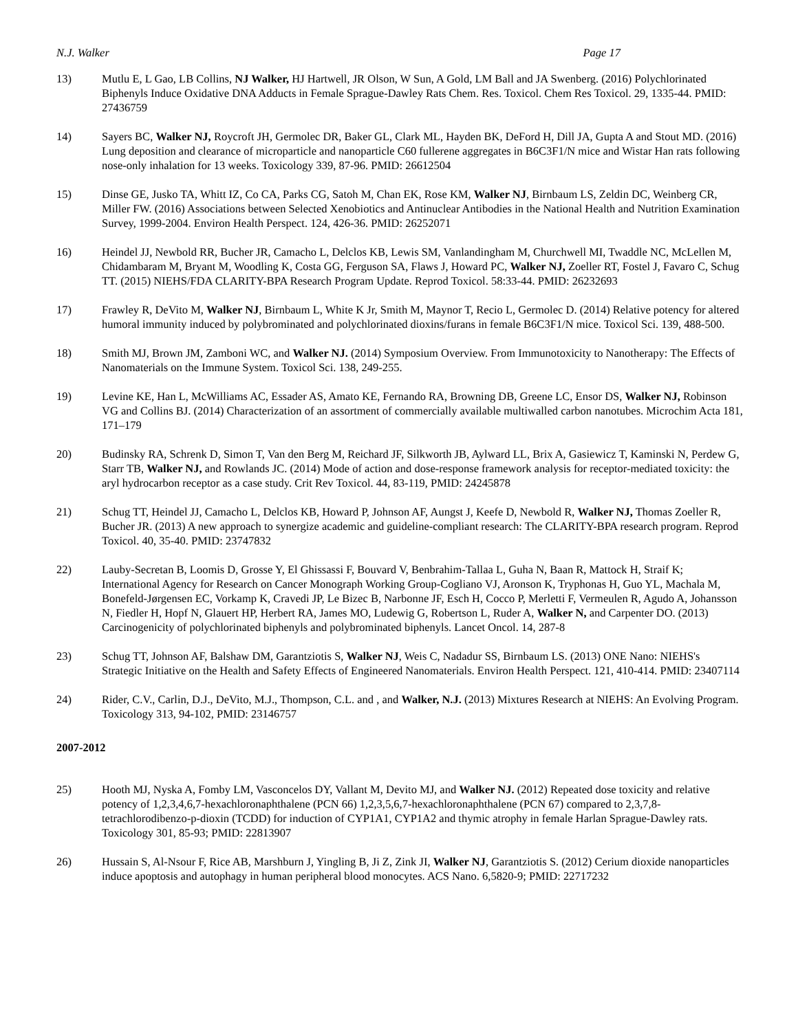N.J. Walker Page 17
13) Mutlu E, L Gao, LB Collins, NJ Walker, HJ Hartwell, JR Olson, W Sun, A Gold, LM Ball and JA Swenberg. (2016) Polychlorinated Biphenyls Induce Oxidative DNA Adducts in Female Sprague-Dawley Rats Chem. Res. Toxicol. Chem Res Toxicol. 29, 1335-44. PMID: 27436759
14) Sayers BC, Walker NJ, Roycroft JH, Germolec DR, Baker GL, Clark ML, Hayden BK, DeFord H, Dill JA, Gupta A and Stout MD. (2016) Lung deposition and clearance of microparticle and nanoparticle C60 fullerene aggregates in B6C3F1/N mice and Wistar Han rats following nose-only inhalation for 13 weeks. Toxicology 339, 87-96. PMID: 26612504
15) Dinse GE, Jusko TA, Whitt IZ, Co CA, Parks CG, Satoh M, Chan EK, Rose KM, Walker NJ, Birnbaum LS, Zeldin DC, Weinberg CR, Miller FW. (2016) Associations between Selected Xenobiotics and Antinuclear Antibodies in the National Health and Nutrition Examination Survey, 1999-2004. Environ Health Perspect. 124, 426-36. PMID: 26252071
16) Heindel JJ, Newbold RR, Bucher JR, Camacho L, Delclos KB, Lewis SM, Vanlandingham M, Churchwell MI, Twaddle NC, McLellen M, Chidambaram M, Bryant M, Woodling K, Costa GG, Ferguson SA, Flaws J, Howard PC, Walker NJ, Zoeller RT, Fostel J, Favaro C, Schug TT. (2015) NIEHS/FDA CLARITY-BPA Research Program Update. Reprod Toxicol. 58:33-44. PMID: 26232693
17) Frawley R, DeVito M, Walker NJ, Birnbaum L, White K Jr, Smith M, Maynor T, Recio L, Germolec D. (2014) Relative potency for altered humoral immunity induced by polybrominated and polychlorinated dioxins/furans in female B6C3F1/N mice. Toxicol Sci. 139, 488-500.
18) Smith MJ, Brown JM, Zamboni WC, and Walker NJ. (2014) Symposium Overview. From Immunotoxicity to Nanotherapy: The Effects of Nanomaterials on the Immune System. Toxicol Sci. 138, 249-255.
19) Levine KE, Han L, McWilliams AC, Essader AS, Amato KE, Fernando RA, Browning DB, Greene LC, Ensor DS, Walker NJ, Robinson VG and Collins BJ. (2014) Characterization of an assortment of commercially available multiwalled carbon nanotubes. Microchim Acta 181, 171–179
20) Budinsky RA, Schrenk D, Simon T, Van den Berg M, Reichard JF, Silkworth JB, Aylward LL, Brix A, Gasiewicz T, Kaminski N, Perdew G, Starr TB, Walker NJ, and Rowlands JC. (2014) Mode of action and dose-response framework analysis for receptor-mediated toxicity: the aryl hydrocarbon receptor as a case study. Crit Rev Toxicol. 44, 83-119, PMID: 24245878
21) Schug TT, Heindel JJ, Camacho L, Delclos KB, Howard P, Johnson AF, Aungst J, Keefe D, Newbold R, Walker NJ, Thomas Zoeller R, Bucher JR. (2013) A new approach to synergize academic and guideline-compliant research: The CLARITY-BPA research program. Reprod Toxicol. 40, 35-40. PMID: 23747832
22) Lauby-Secretan B, Loomis D, Grosse Y, El Ghissassi F, Bouvard V, Benbrahim-Tallaa L, Guha N, Baan R, Mattock H, Straif K; International Agency for Research on Cancer Monograph Working Group-Cogliano VJ, Aronson K, Tryphonas H, Guo YL, Machala M, Bonefeld-Jørgensen EC, Vorkamp K, Cravedi JP, Le Bizec B, Narbonne JF, Esch H, Cocco P, Merletti F, Vermeulen R, Agudo A, Johansson N, Fiedler H, Hopf N, Glauert HP, Herbert RA, James MO, Ludewig G, Robertson L, Ruder A, Walker N, and Carpenter DO. (2013) Carcinogenicity of polychlorinated biphenyls and polybrominated biphenyls. Lancet Oncol. 14, 287-8
23) Schug TT, Johnson AF, Balshaw DM, Garantziotis S, Walker NJ, Weis C, Nadadur SS, Birnbaum LS. (2013) ONE Nano: NIEHS's Strategic Initiative on the Health and Safety Effects of Engineered Nanomaterials. Environ Health Perspect. 121, 410-414. PMID: 23407114
24) Rider, C.V., Carlin, D.J., DeVito, M.J., Thompson, C.L. and , and Walker, N.J. (2013) Mixtures Research at NIEHS: An Evolving Program. Toxicology 313, 94-102, PMID: 23146757
2007-2012
25) Hooth MJ, Nyska A, Fomby LM, Vasconcelos DY, Vallant M, Devito MJ, and Walker NJ. (2012) Repeated dose toxicity and relative potency of 1,2,3,4,6,7-hexachloronaphthalene (PCN 66) 1,2,3,5,6,7-hexachloronaphthalene (PCN 67) compared to 2,3,7,8-tetrachlorodibenzo-p-dioxin (TCDD) for induction of CYP1A1, CYP1A2 and thymic atrophy in female Harlan Sprague-Dawley rats. Toxicology 301, 85-93; PMID: 22813907
26) Hussain S, Al-Nsour F, Rice AB, Marshburn J, Yingling B, Ji Z, Zink JI, Walker NJ, Garantziotis S. (2012) Cerium dioxide nanoparticles induce apoptosis and autophagy in human peripheral blood monocytes. ACS Nano. 6,5820-9; PMID: 22717232